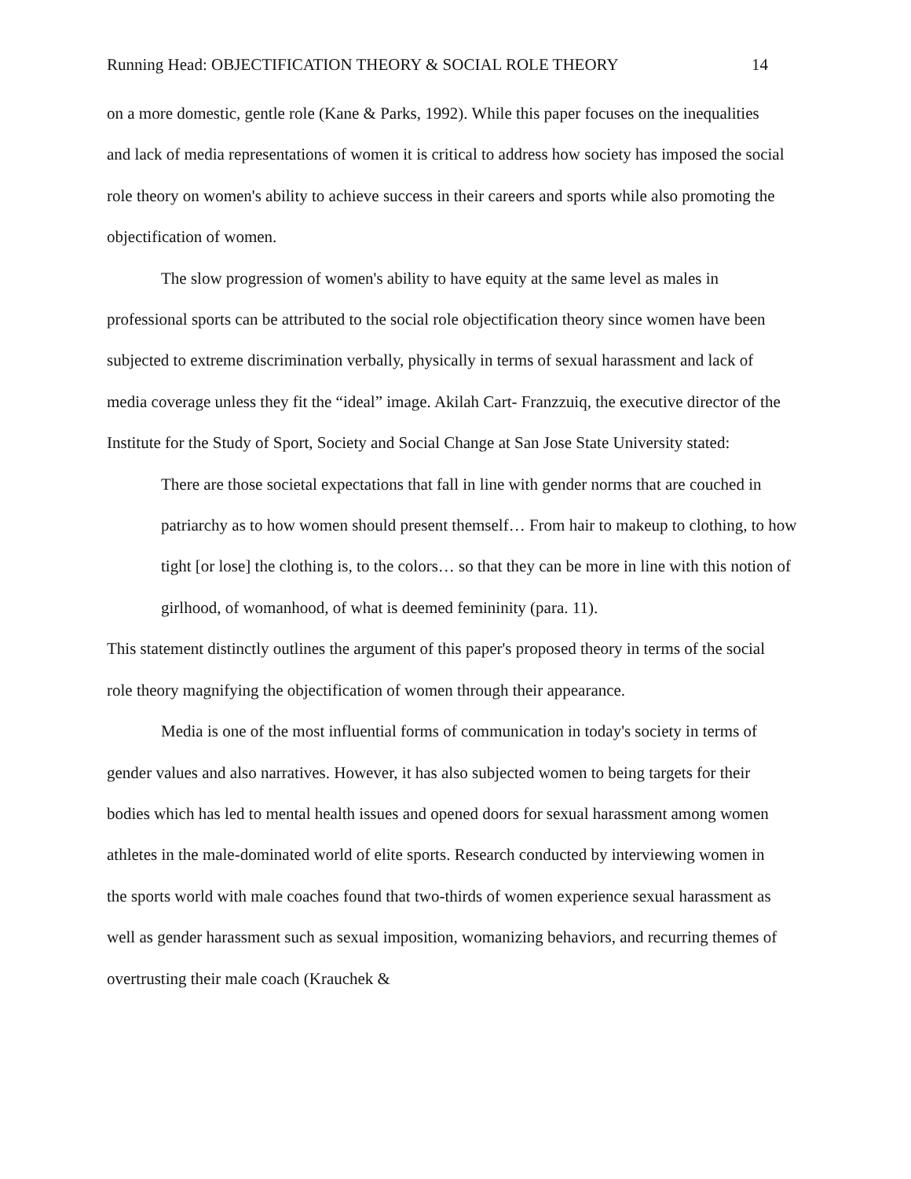Running Head: OBJECTIFICATION THEORY & SOCIAL ROLE THEORY 14
on a more domestic, gentle role (Kane & Parks, 1992). While this paper focuses on the inequalities and lack of media representations of women it is critical to address how society has imposed the social role theory on women's ability to achieve success in their careers and sports while also promoting the objectification of women.
The slow progression of women's ability to have equity at the same level as males in professional sports can be attributed to the social role objectification theory since women have been subjected to extreme discrimination verbally, physically in terms of sexual harassment and lack of media coverage unless they fit the “ideal” image. Akilah Cart- Franzzuiq, the executive director of the Institute for the Study of Sport, Society and Social Change at San Jose State University stated:
There are those societal expectations that fall in line with gender norms that are couched in patriarchy as to how women should present themself… From hair to makeup to clothing, to how tight [or lose] the clothing is, to the colors… so that they can be more in line with this notion of girlhood, of womanhood, of what is deemed femininity (para. 11).
This statement distinctly outlines the argument of this paper's proposed theory in terms of the social role theory magnifying the objectification of women through their appearance.
Media is one of the most influential forms of communication in today's society in terms of gender values and also narratives. However, it has also subjected women to being targets for their bodies which has led to mental health issues and opened doors for sexual harassment among women athletes in the male-dominated world of elite sports. Research conducted by interviewing women in the sports world with male coaches found that two-thirds of women experience sexual harassment as well as gender harassment such as sexual imposition, womanizing behaviors, and recurring themes of overtrusting their male coach (Krauchek &